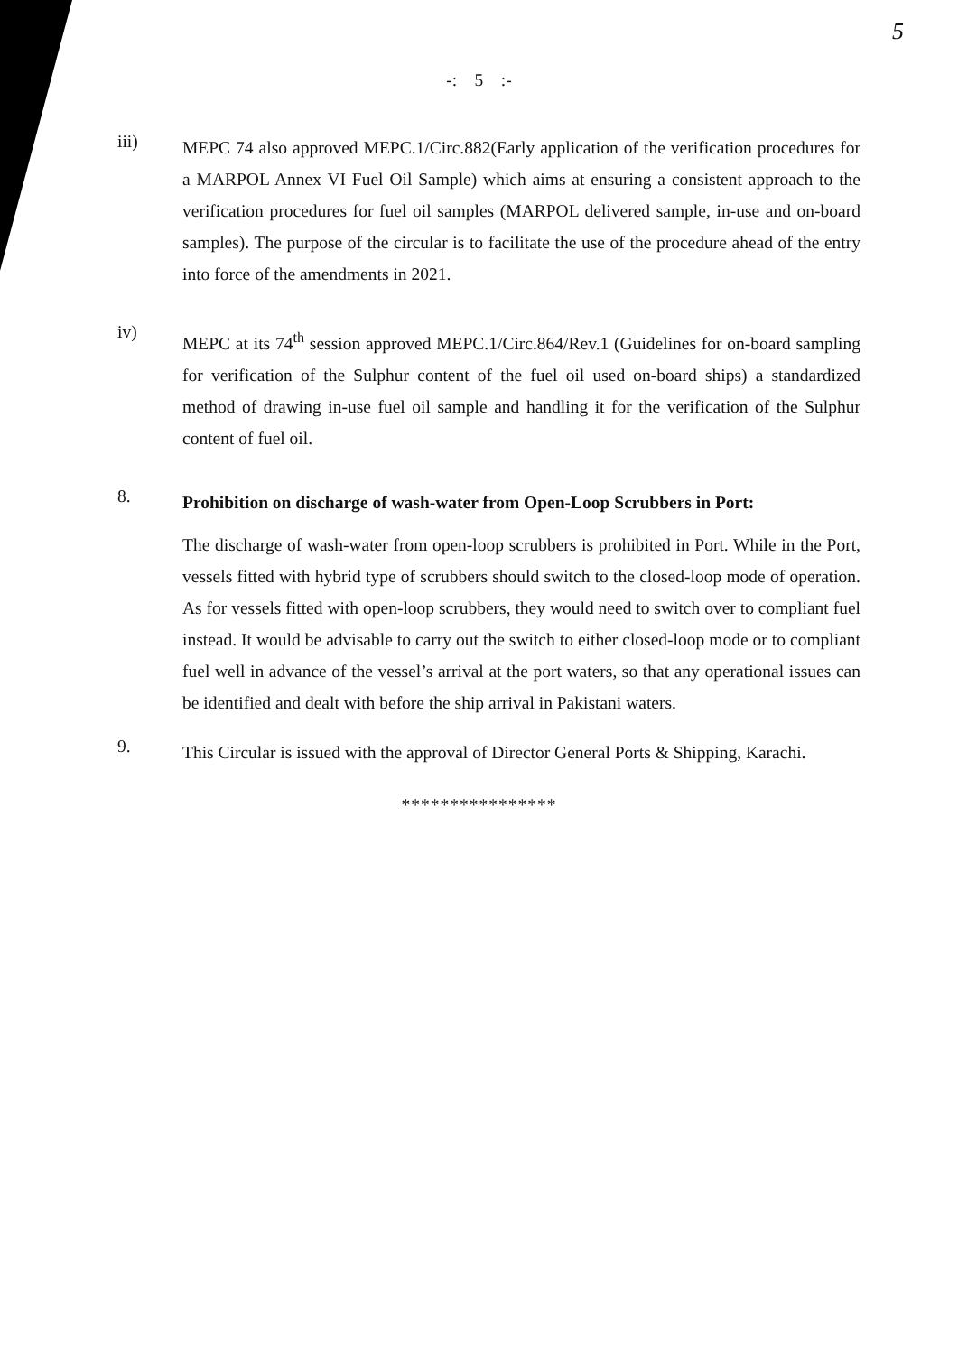5
-: 5 :-
iii)
MEPC 74 also approved MEPC.1/Circ.882(Early application of the verification procedures for a MARPOL Annex VI Fuel Oil Sample) which aims at ensuring a consistent approach to the verification procedures for fuel oil samples (MARPOL delivered sample, in-use and on-board samples). The purpose of the circular is to facilitate the use of the procedure ahead of the entry into force of the amendments in 2021.
iv)
MEPC at its 74<sup>th</sup> session approved MEPC.1/Circ.864/Rev.1 (Guidelines for on-board sampling for verification of the Sulphur content of the fuel oil used on-board ships) a standardized method of drawing in-use fuel oil sample and handling it for the verification of the Sulphur content of fuel oil.
8.
Prohibition on discharge of wash-water from Open-Loop Scrubbers in Port:
The discharge of wash-water from open-loop scrubbers is prohibited in Port. While in the Port, vessels fitted with hybrid type of scrubbers should switch to the closed-loop mode of operation. As for vessels fitted with open-loop scrubbers, they would need to switch over to compliant fuel instead. It would be advisable to carry out the switch to either closed-loop mode or to compliant fuel well in advance of the vessel’s arrival at the port waters, so that any operational issues can be identified and dealt with before the ship arrival in Pakistani waters.
9.
This Circular is issued with the approval of Director General Ports & Shipping, Karachi.
****************